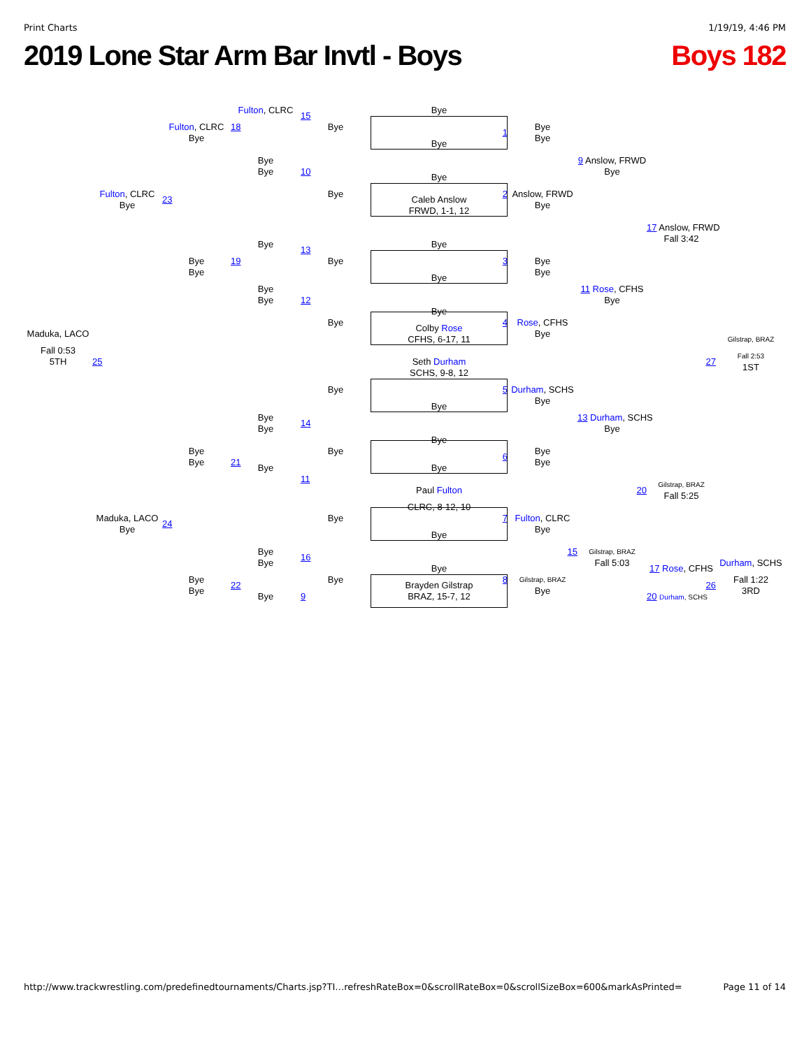Print Charts 1/19/19, 4:46 PM
2019 Lone Star Arm Bar Invtl - Boys Boys 182
Fulton, CLRC
Bye
15
Fulton, CLRC
18
Bye
1
Bye
Bye
Bye
Bye
Bye
9 Anslow, FRWD
Bye
10
Bye
Bye
Fulton, CLRC
23
Bye
Caleb Anslow
2
Anslow, FRWD
Bye
Bye
FRWD, 1-1, 12
17 Anslow, FRWD
Fall 3:42
Bye
Bye
13
Bye
19
Bye
3
Bye
Bye
Bye
Bye
Bye
11 Rose, CFHS
Bye
12
Bye
Bye
Bye
4
Rose, CFHS
Maduka, LACO
Colby Rose
Bye
CFHS, 6-17, 11
Gilstrap, BRAZ
Fall 0:53
Fall 2:53
5TH
25
Seth Durham
27
1ST
SCHS, 9-8, 12
Bye
5
Durham, SCHS
Bye
Bye
Bye
13 Durham, SCHS
14
Bye
Bye
Bye
Bye
Bye
6
Bye
21
Bye
Bye
Bye
Bye
11
Gilstrap, BRAZ
20
Paul Fulton
Fall 5:25
CLRC, 8-12, 10
Maduka, LACO
Bye
7
Fulton, CLRC
24
Bye
Bye
Bye
Bye
15
Gilstrap, BRAZ
16
Bye
Fall 5:03
Durham, SCHS
Bye
17 Rose, CFHS
Bye
Bye
8
Gilstrap, BRAZ
Fall 1:22
22
Brayden Gilstrap
26
Bye
Bye
3RD
Bye
9
BRAZ, 15-7, 12
20 Durham, SCHS
http://www.trackwrestling.com/predefinedtournaments/Charts.jsp?TI…refreshRateBox=0&scrollRateBox=0&scrollSizeBox=600&markAsPrinted= Page 11 of 14